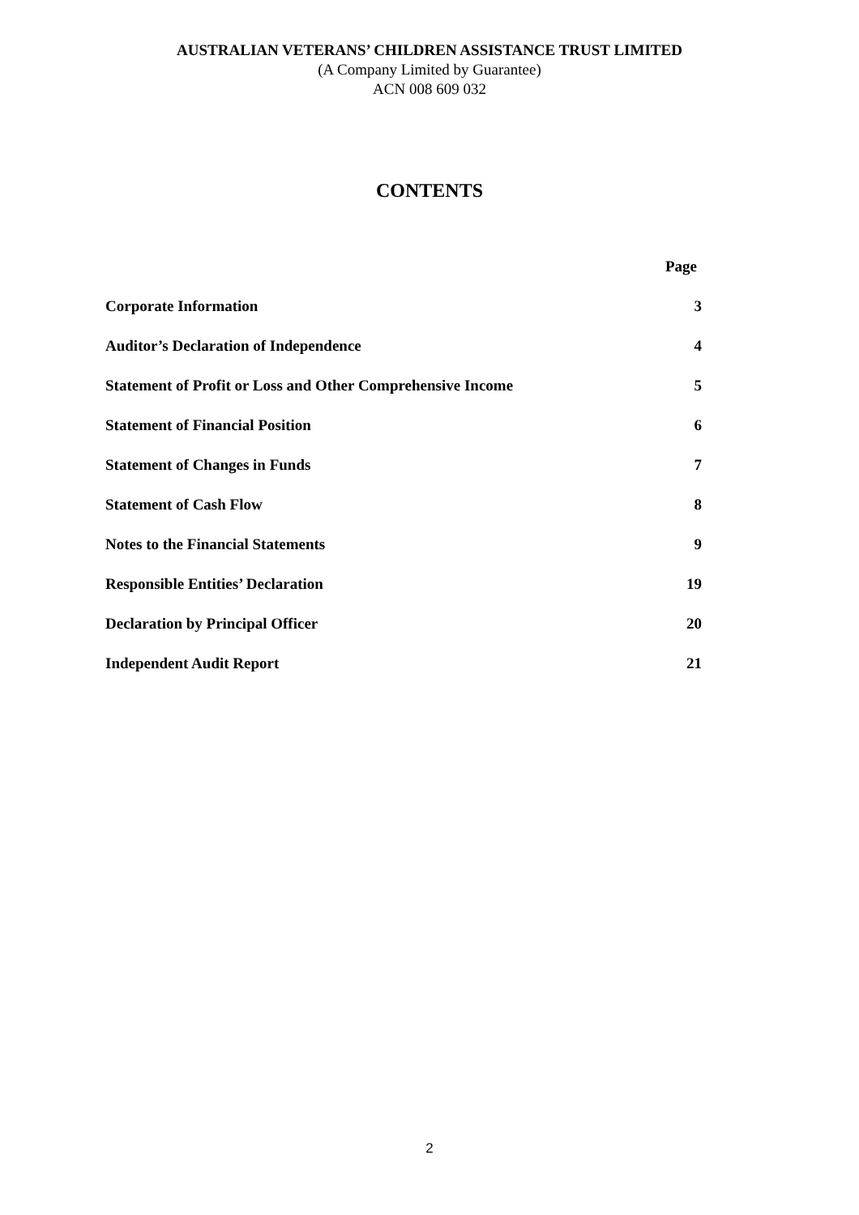AUSTRALIAN VETERANS’ CHILDREN ASSISTANCE TRUST LIMITED
(A Company Limited by Guarantee)
ACN 008 609 032
CONTENTS
| | Page |
| --- | --- |
| Corporate Information | 3 |
| Auditor’s Declaration of Independence | 4 |
| Statement of Profit or Loss and Other Comprehensive Income | 5 |
| Statement of Financial Position | 6 |
| Statement of Changes in Funds | 7 |
| Statement of Cash Flow | 8 |
| Notes to the Financial Statements | 9 |
| Responsible Entities’ Declaration | 19 |
| Declaration by Principal Officer | 20 |
| Independent Audit Report | 21 |
2